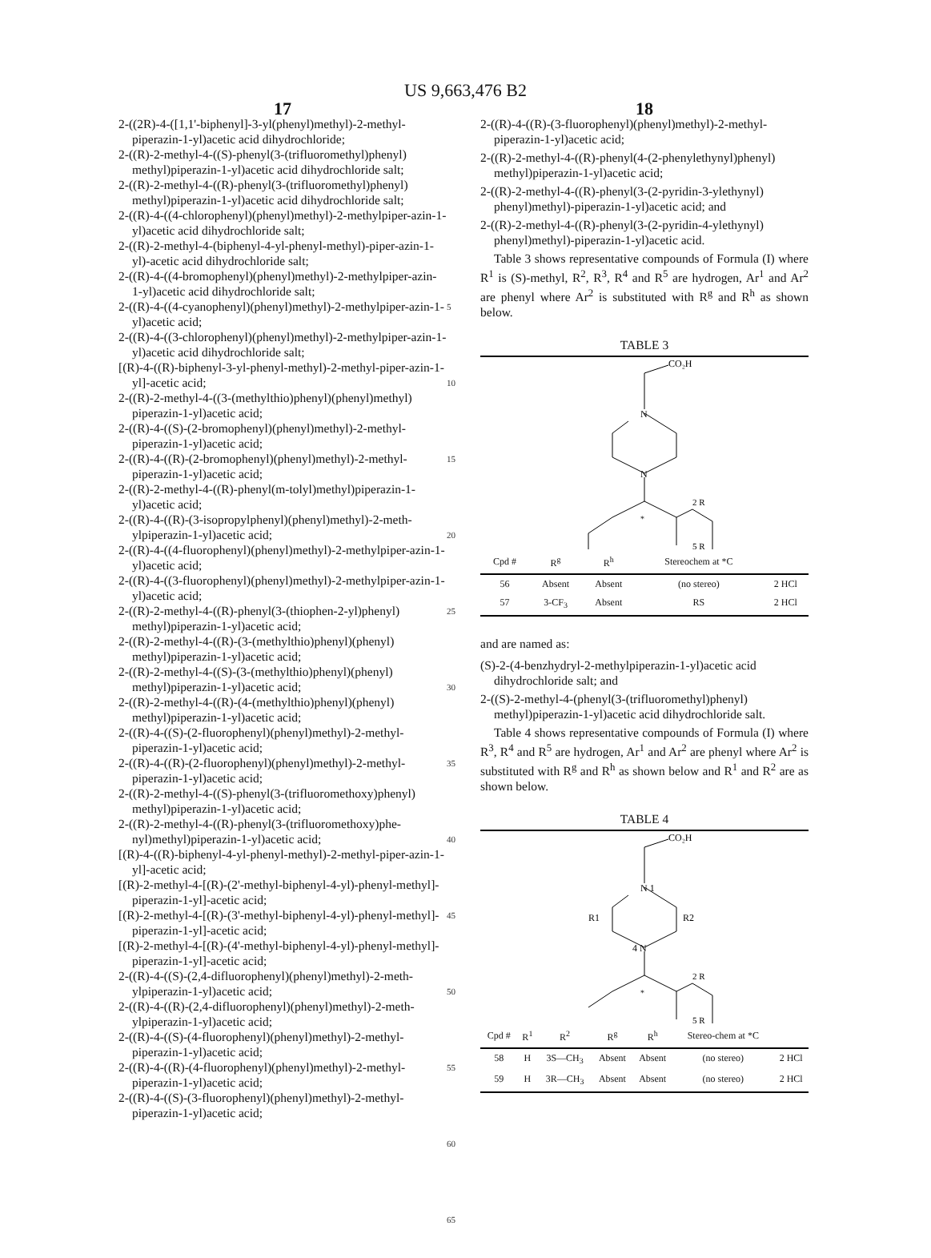US 9,663,476 B2
17
2-((2R)-4-([1,1'-biphenyl]-3-yl(phenyl)methyl)-2-methyl-piperazin-1-yl)acetic acid dihydrochloride;
2-((R)-2-methyl-4-((S)-phenyl(3-(trifluoromethyl)phenyl) methyl)piperazin-1-yl)acetic acid dihydrochloride salt;
2-((R)-2-methyl-4-((R)-phenyl(3-(trifluoromethyl)phenyl) methyl)piperazin-1-yl)acetic acid dihydrochloride salt;
2-((R)-4-((4-chlorophenyl)(phenyl)methyl)-2-methylpiper-azin-1-yl)acetic acid dihydrochloride salt;
2-((R)-2-methyl-4-(biphenyl-4-yl-phenyl-methyl)-piper-azin-1-yl)-acetic acid dihydrochloride salt;
2-((R)-4-((4-bromophenyl)(phenyl)methyl)-2-methylpiper-azin-1-yl)acetic acid dihydrochloride salt;
2-((R)-4-((4-cyanophenyl)(phenyl)methyl)-2-methylpiper-azin-1-yl)acetic acid;
2-((R)-4-((3-chlorophenyl)(phenyl)methyl)-2-methylpiper-azin-1-yl)acetic acid dihydrochloride salt;
[(R)-4-((R)-biphenyl-3-yl-phenyl-methyl)-2-methyl-piper-azin-1-yl]-acetic acid;
2-((R)-2-methyl-4-((3-(methylthio)phenyl)(phenyl)methyl) piperazin-1-yl)acetic acid;
2-((R)-4-((S)-(2-bromophenyl)(phenyl)methyl)-2-methyl-piperazin-1-yl)acetic acid;
2-((R)-4-((R)-(2-bromophenyl)(phenyl)methyl)-2-methyl-piperazin-1-yl)acetic acid;
2-((R)-2-methyl-4-((R)-phenyl(m-tolyl)methyl)piperazin-1-yl)acetic acid;
2-((R)-4-((R)-(3-isopropylphenyl)(phenyl)methyl)-2-meth-ylpiperazin-1-yl)acetic acid;
2-((R)-4-((4-fluorophenyl)(phenyl)methyl)-2-methylpiper-azin-1-yl)acetic acid;
2-((R)-4-((3-fluorophenyl)(phenyl)methyl)-2-methylpiper-azin-1-yl)acetic acid;
2-((R)-2-methyl-4-((R)-phenyl(3-(thiophen-2-yl)phenyl) methyl)piperazin-1-yl)acetic acid;
2-((R)-2-methyl-4-((R)-(3-(methylthio)phenyl)(phenyl) methyl)piperazin-1-yl)acetic acid;
2-((R)-2-methyl-4-((S)-(3-(methylthio)phenyl)(phenyl) methyl)piperazin-1-yl)acetic acid;
2-((R)-2-methyl-4-((R)-(4-(methylthio)phenyl)(phenyl) methyl)piperazin-1-yl)acetic acid;
2-((R)-4-((S)-(2-fluorophenyl)(phenyl)methyl)-2-methyl-piperazin-1-yl)acetic acid;
2-((R)-4-((R)-(2-fluorophenyl)(phenyl)methyl)-2-methyl-piperazin-1-yl)acetic acid;
2-((R)-2-methyl-4-((S)-phenyl(3-(trifluoromethoxy)phenyl) methyl)piperazin-1-yl)acetic acid;
2-((R)-2-methyl-4-((R)-phenyl(3-(trifluoromethoxy)phe-nyl)methyl)piperazin-1-yl)acetic acid;
[(R)-4-((R)-biphenyl-4-yl-phenyl-methyl)-2-methyl-piper-azin-1-yl]-acetic acid;
[(R)-2-methyl-4-[(R)-(2'-methyl-biphenyl-4-yl)-phenyl-methyl]-piperazin-1-yl]-acetic acid;
[(R)-2-methyl-4-[(R)-(3'-methyl-biphenyl-4-yl)-phenyl-methyl]-piperazin-1-yl]-acetic acid;
[(R)-2-methyl-4-[(R)-(4'-methyl-biphenyl-4-yl)-phenyl-methyl]-piperazin-1-yl]-acetic acid;
2-((R)-4-((S)-(2,4-difluorophenyl)(phenyl)methyl)-2-meth-ylpiperazin-1-yl)acetic acid;
2-((R)-4-((R)-(2,4-difluorophenyl)(phenyl)methyl)-2-meth-ylpiperazin-1-yl)acetic acid;
2-((R)-4-((S)-(4-fluorophenyl)(phenyl)methyl)-2-methyl-piperazin-1-yl)acetic acid;
2-((R)-4-((R)-(4-fluorophenyl)(phenyl)methyl)-2-methyl-piperazin-1-yl)acetic acid;
2-((R)-4-((S)-(3-fluorophenyl)(phenyl)methyl)-2-methyl-piperazin-1-yl)acetic acid;
5
10
15
20
25
30
35
40
45
50
55
60
65
18
2-((R)-4-((R)-(3-fluorophenyl)(phenyl)methyl)-2-methyl-piperazin-1-yl)acetic acid;
2-((R)-2-methyl-4-((R)-phenyl(4-(2-phenylethynyl)phenyl) methyl)piperazin-1-yl)acetic acid;
2-((R)-2-methyl-4-((R)-phenyl(3-(2-pyridin-3-ylethynyl) phenyl)methyl)-piperazin-1-yl)acetic acid; and
2-((R)-2-methyl-4-((R)-phenyl(3-(2-pyridin-4-ylethynyl) phenyl)methyl)-piperazin-1-yl)acetic acid.
Table 3 shows representative compounds of Formula (I) where R<sup>1</sup> is (S)-methyl, R<sup>2</sup>, R<sup>3</sup>, R<sup>4</sup> and R<sup>5</sup> are hydrogen, Ar<sup>1</sup> and Ar<sup>2</sup> are phenyl where Ar<sup>2</sup> is substituted with R<sup>g</sup> and R<sup>h</sup> as shown below.
TABLE 3
CO₂H
N
N
*
2 R
5 R
| Cpd # | R<sup>g</sup> | R<sup>h</sup> | Stereochem at *C | |
| --- | --- | --- | --- | --- |
| 56 | Absent | Absent | (no stereo) | 2 HCl |
| 57 | 3-CF<sub>3</sub> | Absent | RS | 2 HCl |
and are named as:
(S)-2-(4-benzhydryl-2-methylpiperazin-1-yl)acetic acid dihydrochloride salt; and
2-((S)-2-methyl-4-(phenyl(3-(trifluoromethyl)phenyl) methyl)piperazin-1-yl)acetic acid dihydrochloride salt.
Table 4 shows representative compounds of Formula (I) where R<sup>3</sup>, R<sup>4</sup> and R<sup>5</sup> are hydrogen, Ar<sup>1</sup> and Ar<sup>2</sup> are phenyl where Ar<sup>2</sup> is substituted with R<sup>g</sup> and R<sup>h</sup> as shown below and R<sup>1</sup> and R<sup>2</sup> are as shown below.
TABLE 4
CO₂H
N 1
R1
R2
4 N
*
2 R
5 R
| Cpd # | R<sup>1</sup> | R<sup>2</sup> | R<sup>g</sup> | R<sup>h</sup> | Stereo-chem at *C | |
| --- | --- | --- | --- | --- | --- | --- |
| 58 | H | 3S—CH<sub>3</sub> | Absent | Absent | (no stereo) | 2 HCl |
| 59 | H | 3R—CH<sub>3</sub> | Absent | Absent | (no stereo) | 2 HCl |